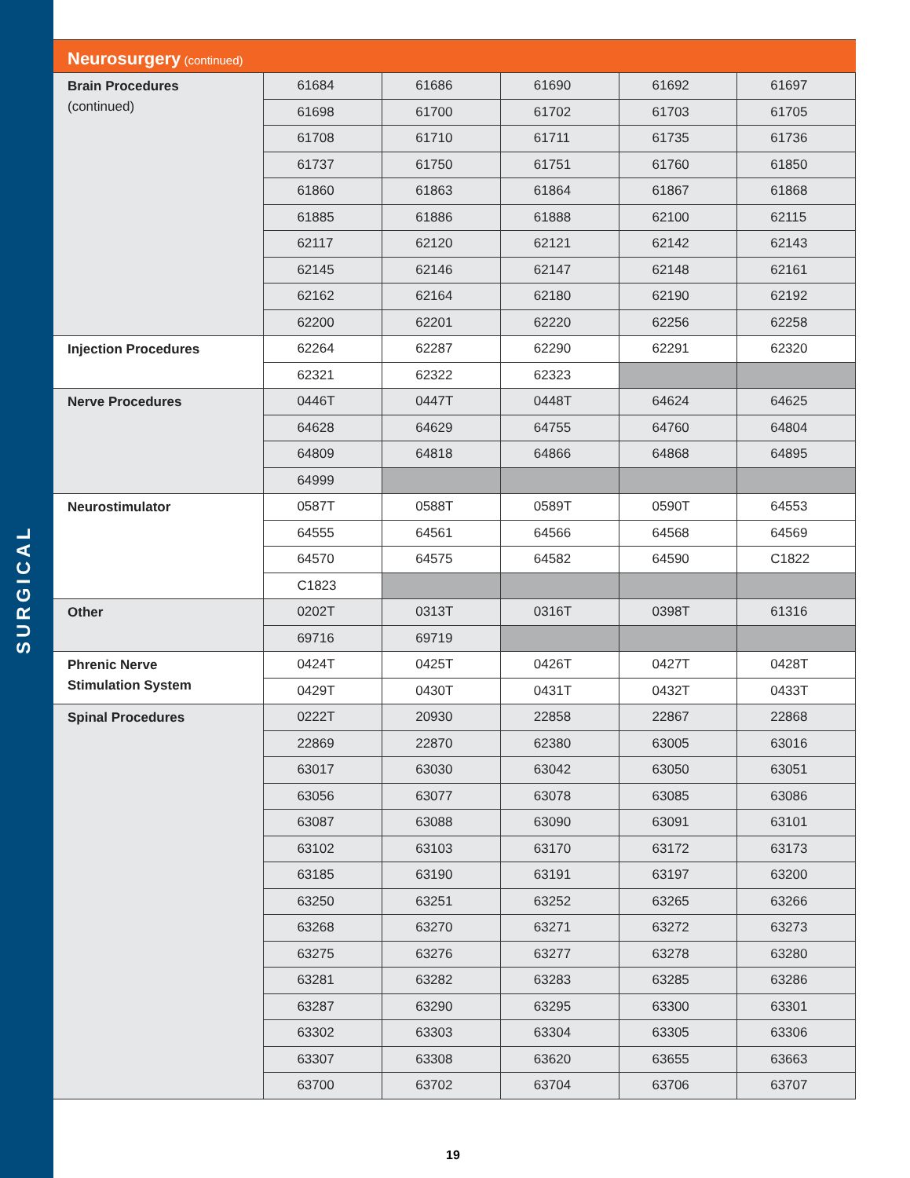SURGICAL
Neurosurgery (continued)
| Brain Procedures (continued) | 61684 | 61686 | 61690 | 61692 | 61697 |
| | 61698 | 61700 | 61702 | 61703 | 61705 |
| | 61708 | 61710 | 61711 | 61735 | 61736 |
| | 61737 | 61750 | 61751 | 61760 | 61850 |
| | 61860 | 61863 | 61864 | 61867 | 61868 |
| | 61885 | 61886 | 61888 | 62100 | 62115 |
| | 62117 | 62120 | 62121 | 62142 | 62143 |
| | 62145 | 62146 | 62147 | 62148 | 62161 |
| | 62162 | 62164 | 62180 | 62190 | 62192 |
| | 62200 | 62201 | 62220 | 62256 | 62258 |
| Injection Procedures | 62264 | 62287 | 62290 | 62291 | 62320 |
| | 62321 | 62322 | 62323 | | |
| Nerve Procedures | 0446T | 0447T | 0448T | 64624 | 64625 |
| | 64628 | 64629 | 64755 | 64760 | 64804 |
| | 64809 | 64818 | 64866 | 64868 | 64895 |
| | 64999 | | | | |
| Neurostimulator | 0587T | 0588T | 0589T | 0590T | 64553 |
| | 64555 | 64561 | 64566 | 64568 | 64569 |
| | 64570 | 64575 | 64582 | 64590 | C1822 |
| | C1823 | | | | |
| Other | 0202T | 0313T | 0316T | 0398T | 61316 |
| | 69716 | 69719 | | | |
| Phrenic Nerve Stimulation System | 0424T | 0425T | 0426T | 0427T | 0428T |
| | 0429T | 0430T | 0431T | 0432T | 0433T |
| Spinal Procedures | 0222T | 20930 | 22858 | 22867 | 22868 |
| | 22869 | 22870 | 62380 | 63005 | 63016 |
| | 63017 | 63030 | 63042 | 63050 | 63051 |
| | 63056 | 63077 | 63078 | 63085 | 63086 |
| | 63087 | 63088 | 63090 | 63091 | 63101 |
| | 63102 | 63103 | 63170 | 63172 | 63173 |
| | 63185 | 63190 | 63191 | 63197 | 63200 |
| | 63250 | 63251 | 63252 | 63265 | 63266 |
| | 63268 | 63270 | 63271 | 63272 | 63273 |
| | 63275 | 63276 | 63277 | 63278 | 63280 |
| | 63281 | 63282 | 63283 | 63285 | 63286 |
| | 63287 | 63290 | 63295 | 63300 | 63301 |
| | 63302 | 63303 | 63304 | 63305 | 63306 |
| | 63307 | 63308 | 63620 | 63655 | 63663 |
| | 63700 | 63702 | 63704 | 63706 | 63707 |
19